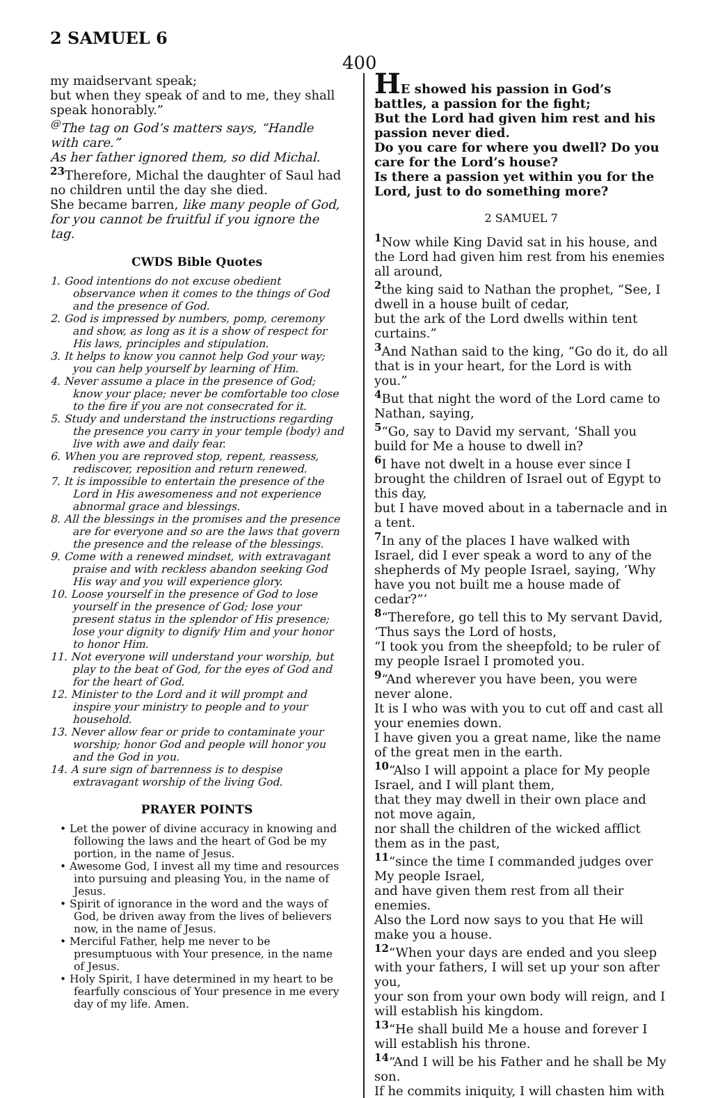2 SAMUEL 6
400
my maidservant speak;
but when they speak of and to me, they shall speak honorably.”
<sup>@</sup>The tag on God’s matters says, “Handle with care.”
As her father ignored them, so did Michal.
<sup>23</sup> Therefore, Michal the daughter of Saul had no children until the day she died.
She became barren, like many people of God, for you cannot be fruitful if you ignore the tag.
CWDS Bible Quotes
1. Good intentions do not excuse obedient observance when it comes to the things of God and the presence of God.
2. God is impressed by numbers, pomp, ceremony and show, as long as it is a show of respect for His laws, principles and stipulation.
3. It helps to know you cannot help God your way; you can help yourself by learning of Him.
4. Never assume a place in the presence of God; know your place; never be comfortable too close to the fire if you are not consecrated for it.
5. Study and understand the instructions regarding the presence you carry in your temple (body) and live with awe and daily fear.
6. When you are reproved stop, repent, reassess, rediscover, reposition and return renewed.
7. It is impossible to entertain the presence of the Lord in His awesomeness and not experience abnormal grace and blessings.
8. All the blessings in the promises and the presence are for everyone and so are the laws that govern the presence and the release of the blessings.
9. Come with a renewed mindset, with extravagant praise and with reckless abandon seeking God His way and you will experience glory.
10. Loose yourself in the presence of God to lose yourself in the presence of God; lose your present status in the splendor of His presence; lose your dignity to dignify Him and your honor to honor Him.
11. Not everyone will understand your worship, but play to the beat of God, for the eyes of God and for the heart of God.
12. Minister to the Lord and it will prompt and inspire your ministry to people and to your household.
13. Never allow fear or pride to contaminate your worship; honor God and people will honor you and the God in you.
14. A sure sign of barrenness is to despise extravagant worship of the living God.
PRAYER POINTS
• Let the power of divine accuracy in knowing and following the laws and the heart of God be my portion, in the name of Jesus.
• Awesome God, I invest all my time and resources into pursuing and pleasing You, in the name of Jesus.
• Spirit of ignorance in the word and the ways of God, be driven away from the lives of believers now, in the name of Jesus.
• Merciful Father, help me never to be presumptuous with Your presence, in the name of Jesus.
• Holy Spirit, I have determined in my heart to be fearfully conscious of Your presence in me every day of my life. Amen.
HE showed his passion in God’s battles, a passion for the fight;
But the Lord had given him rest and his passion never died.
Do you care for where you dwell? Do you care for the Lord’s house?
Is there a passion yet within you for the Lord, just to do something more?
2 SAMUEL 7
<sup>1</sup> Now while King David sat in his house, and the Lord had given him rest from his enemies all around,
<sup>2</sup> the king said to Nathan the prophet, “See, I dwell in a house built of cedar,
but the ark of the Lord dwells within tent curtains.”
<sup>3</sup> And Nathan said to the king, “Go do it, do all that is in your heart, for the Lord is with you.”
<sup>4</sup> But that night the word of the Lord came to Nathan, saying,
<sup>5</sup> “Go, say to David my servant, ‘Shall you build for Me a house to dwell in?
<sup>6</sup> I have not dwelt in a house ever since I brought the children of Israel out of Egypt to this day,
but I have moved about in a tabernacle and in a tent.
<sup>7</sup> In any of the places I have walked with Israel, did I ever speak a word to any of the shepherds of My people Israel, saying, ‘Why have you not built me a house made of cedar?”’
<sup>8</sup> “Therefore, go tell this to My servant David, ‘Thus says the Lord of hosts,
“I took you from the sheepfold; to be ruler of my people Israel I promoted you.
<sup>9</sup> “And wherever you have been, you were never alone.
It is I who was with you to cut off and cast all your enemies down.
I have given you a great name, like the name of the great men in the earth.
<sup>10</sup> “Also I will appoint a place for My people Israel, and I will plant them,
that they may dwell in their own place and not move again,
nor shall the children of the wicked afflict them as in the past,
<sup>11</sup> “since the time I commanded judges over My people Israel,
and have given them rest from all their enemies.
Also the Lord now says to you that He will make you a house.
<sup>12</sup> “When your days are ended and you sleep with your fathers, I will set up your son after you,
your son from your own body will reign, and I will establish his kingdom.
<sup>13</sup> “He shall build Me a house and forever I will establish his throne.
<sup>14</sup> “And I will be his Father and he shall be My son.
If he commits iniquity, I will chasten him with